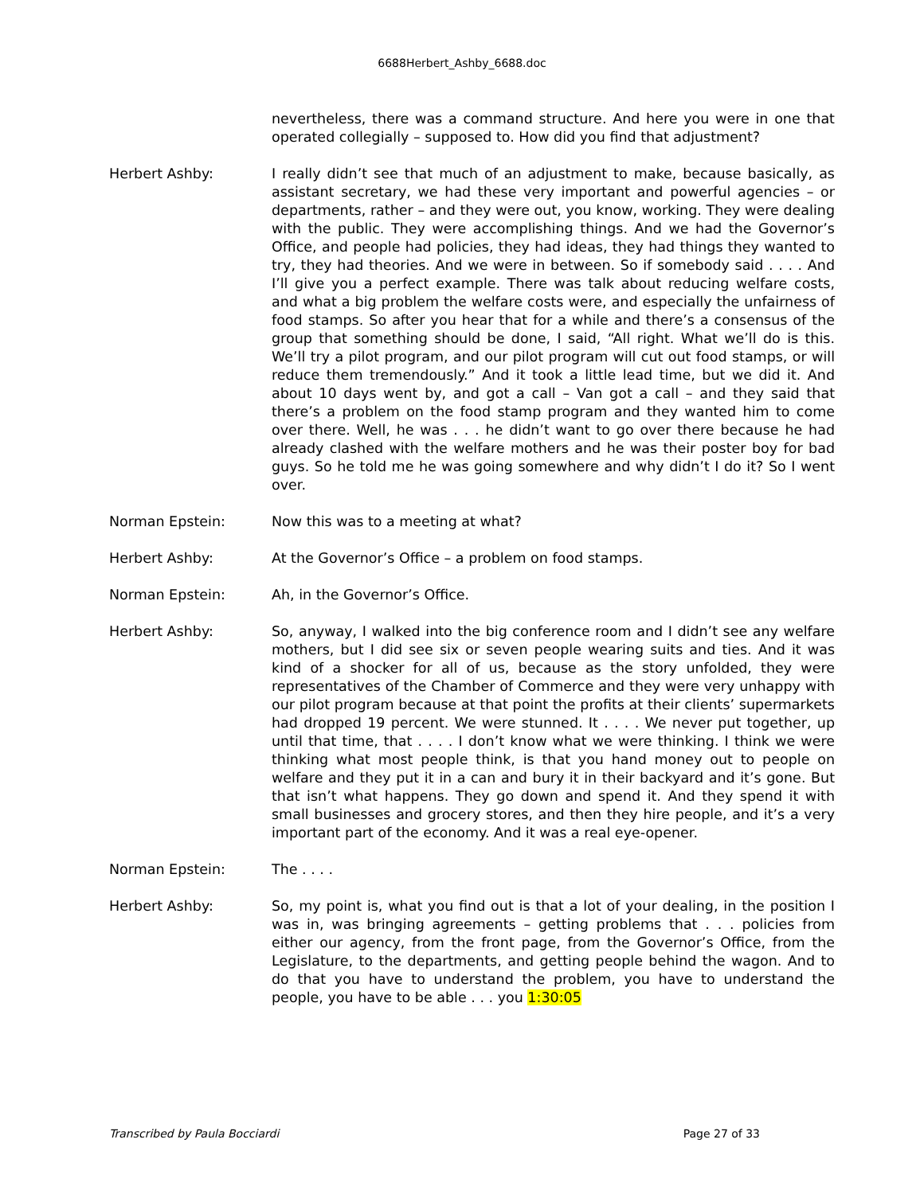6688Herbert_Ashby_6688.doc
nevertheless, there was a command structure. And here you were in one that operated collegially – supposed to. How did you find that adjustment?
Herbert Ashby: I really didn’t see that much of an adjustment to make, because basically, as assistant secretary, we had these very important and powerful agencies – or departments, rather – and they were out, you know, working. They were dealing with the public. They were accomplishing things. And we had the Governor’s Office, and people had policies, they had ideas, they had things they wanted to try, they had theories. And we were in between. So if somebody said . . . . And I’ll give you a perfect example. There was talk about reducing welfare costs, and what a big problem the welfare costs were, and especially the unfairness of food stamps. So after you hear that for a while and there’s a consensus of the group that something should be done, I said, “All right. What we’ll do is this. We’ll try a pilot program, and our pilot program will cut out food stamps, or will reduce them tremendously.” And it took a little lead time, but we did it. And about 10 days went by, and got a call – Van got a call – and they said that there’s a problem on the food stamp program and they wanted him to come over there. Well, he was . . . he didn’t want to go over there because he had already clashed with the welfare mothers and he was their poster boy for bad guys. So he told me he was going somewhere and why didn’t I do it? So I went over.
Norman Epstein: Now this was to a meeting at what?
Herbert Ashby: At the Governor’s Office – a problem on food stamps.
Norman Epstein: Ah, in the Governor’s Office.
Herbert Ashby: So, anyway, I walked into the big conference room and I didn’t see any welfare mothers, but I did see six or seven people wearing suits and ties. And it was kind of a shocker for all of us, because as the story unfolded, they were representatives of the Chamber of Commerce and they were very unhappy with our pilot program because at that point the profits at their clients’ supermarkets had dropped 19 percent. We were stunned. It . . . . We never put together, up until that time, that . . . . I don’t know what we were thinking. I think we were thinking what most people think, is that you hand money out to people on welfare and they put it in a can and bury it in their backyard and it’s gone. But that isn’t what happens. They go down and spend it. And they spend it with small businesses and grocery stores, and then they hire people, and it’s a very important part of the economy. And it was a real eye-opener.
Norman Epstein: The . . . .
Herbert Ashby: So, my point is, what you find out is that a lot of your dealing, in the position I was in, was bringing agreements – getting problems that . . . policies from either our agency, from the front page, from the Governor’s Office, from the Legislature, to the departments, and getting people behind the wagon. And to do that you have to understand the problem, you have to understand the people, you have to be able . . . you 1:30:05
Transcribed by Paula Bocciardi Page 27 of 33